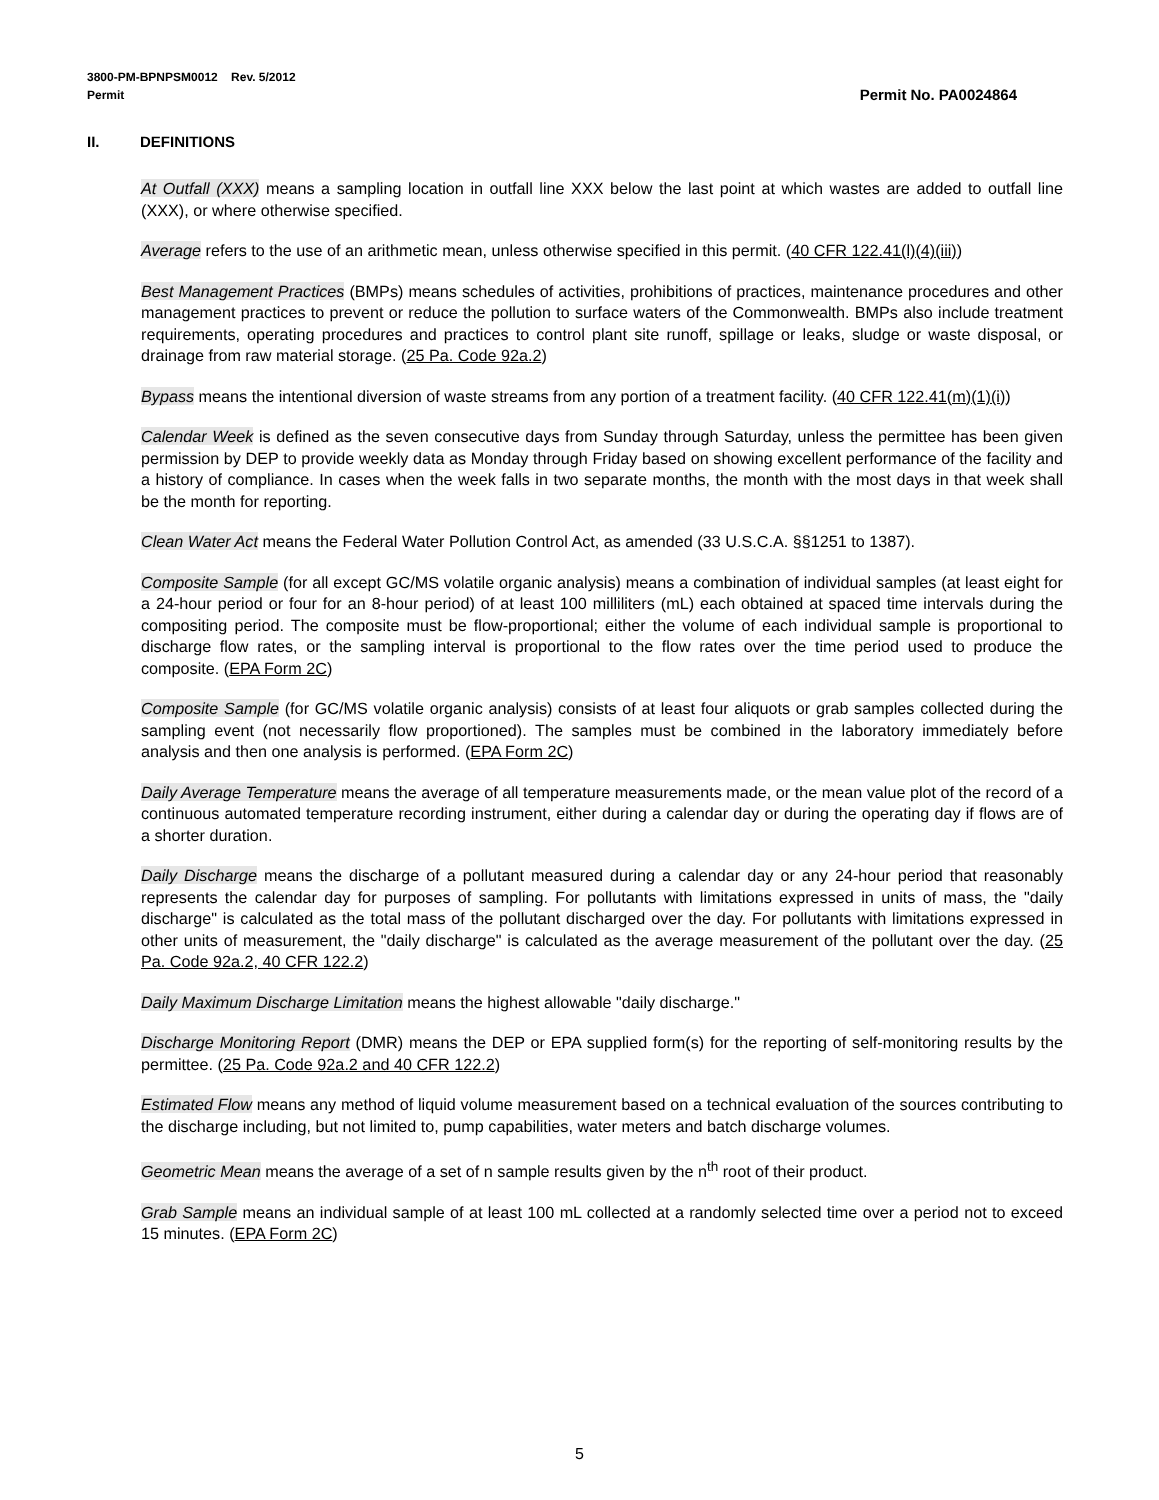3800-PM-BPNPSM0012 Rev. 5/2012
Permit Permit No. PA0024864
II. DEFINITIONS
At Outfall (XXX) means a sampling location in outfall line XXX below the last point at which wastes are added to outfall line (XXX), or where otherwise specified.
Average refers to the use of an arithmetic mean, unless otherwise specified in this permit. (40 CFR 122.41(l)(4)(iii))
Best Management Practices (BMPs) means schedules of activities, prohibitions of practices, maintenance procedures and other management practices to prevent or reduce the pollution to surface waters of the Commonwealth. BMPs also include treatment requirements, operating procedures and practices to control plant site runoff, spillage or leaks, sludge or waste disposal, or drainage from raw material storage. (25 Pa. Code 92a.2)
Bypass means the intentional diversion of waste streams from any portion of a treatment facility. (40 CFR 122.41(m)(1)(i))
Calendar Week is defined as the seven consecutive days from Sunday through Saturday, unless the permittee has been given permission by DEP to provide weekly data as Monday through Friday based on showing excellent performance of the facility and a history of compliance. In cases when the week falls in two separate months, the month with the most days in that week shall be the month for reporting.
Clean Water Act means the Federal Water Pollution Control Act, as amended (33 U.S.C.A. §§1251 to 1387).
Composite Sample (for all except GC/MS volatile organic analysis) means a combination of individual samples (at least eight for a 24-hour period or four for an 8-hour period) of at least 100 milliliters (mL) each obtained at spaced time intervals during the compositing period. The composite must be flow-proportional; either the volume of each individual sample is proportional to discharge flow rates, or the sampling interval is proportional to the flow rates over the time period used to produce the composite. (EPA Form 2C)
Composite Sample (for GC/MS volatile organic analysis) consists of at least four aliquots or grab samples collected during the sampling event (not necessarily flow proportioned). The samples must be combined in the laboratory immediately before analysis and then one analysis is performed. (EPA Form 2C)
Daily Average Temperature means the average of all temperature measurements made, or the mean value plot of the record of a continuous automated temperature recording instrument, either during a calendar day or during the operating day if flows are of a shorter duration.
Daily Discharge means the discharge of a pollutant measured during a calendar day or any 24-hour period that reasonably represents the calendar day for purposes of sampling. For pollutants with limitations expressed in units of mass, the "daily discharge" is calculated as the total mass of the pollutant discharged over the day. For pollutants with limitations expressed in other units of measurement, the "daily discharge" is calculated as the average measurement of the pollutant over the day. (25 Pa. Code 92a.2, 40 CFR 122.2)
Daily Maximum Discharge Limitation means the highest allowable "daily discharge."
Discharge Monitoring Report (DMR) means the DEP or EPA supplied form(s) for the reporting of self-monitoring results by the permittee. (25 Pa. Code 92a.2 and 40 CFR 122.2)
Estimated Flow means any method of liquid volume measurement based on a technical evaluation of the sources contributing to the discharge including, but not limited to, pump capabilities, water meters and batch discharge volumes.
Geometric Mean means the average of a set of n sample results given by the n<sup>th</sup> root of their product.
Grab Sample means an individual sample of at least 100 mL collected at a randomly selected time over a period not to exceed 15 minutes. (EPA Form 2C)
5